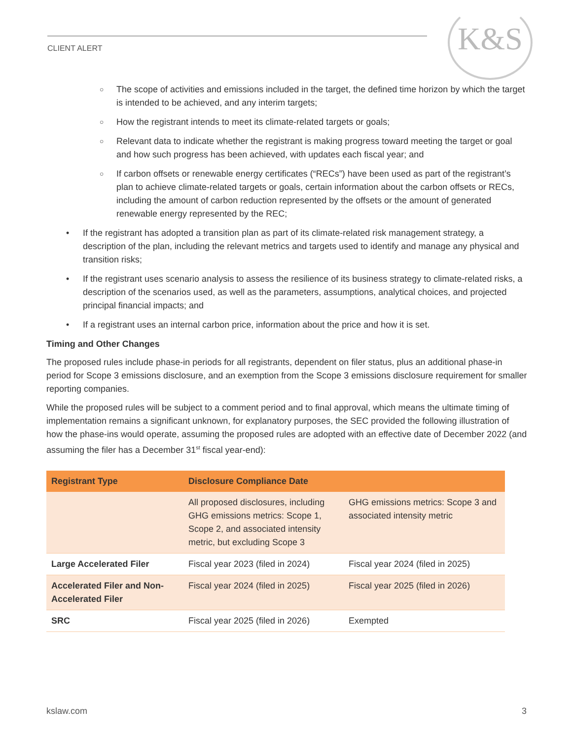CLIENT ALERT
K&S
○ The scope of activities and emissions included in the target, the defined time horizon by which the target is intended to be achieved, and any interim targets;
○ How the registrant intends to meet its climate-related targets or goals;
○ Relevant data to indicate whether the registrant is making progress toward meeting the target or goal and how such progress has been achieved, with updates each fiscal year; and
○ If carbon offsets or renewable energy certificates (“RECs”) have been used as part of the registrant’s plan to achieve climate-related targets or goals, certain information about the carbon offsets or RECs, including the amount of carbon reduction represented by the offsets or the amount of generated renewable energy represented by the REC;
• If the registrant has adopted a transition plan as part of its climate-related risk management strategy, a description of the plan, including the relevant metrics and targets used to identify and manage any physical and transition risks;
• If the registrant uses scenario analysis to assess the resilience of its business strategy to climate-related risks, a description of the scenarios used, as well as the parameters, assumptions, analytical choices, and projected principal financial impacts; and
• If a registrant uses an internal carbon price, information about the price and how it is set.
Timing and Other Changes
The proposed rules include phase-in periods for all registrants, dependent on filer status, plus an additional phase-in period for Scope 3 emissions disclosure, and an exemption from the Scope 3 emissions disclosure requirement for smaller reporting companies.
While the proposed rules will be subject to a comment period and to final approval, which means the ultimate timing of implementation remains a significant unknown, for explanatory purposes, the SEC provided the following illustration of how the phase-ins would operate, assuming the proposed rules are adopted with an effective date of December 2022 (and assuming the filer has a December 31<sup>st</sup> fiscal year-end):
| Registrant Type | Disclosure Compliance Date | |
| --- | --- | --- |
| | All proposed disclosures, including GHG emissions metrics: Scope 1, Scope 2, and associated intensity metric, but excluding Scope 3 | GHG emissions metrics: Scope 3 and associated intensity metric |
| Large Accelerated Filer | Fiscal year 2023 (filed in 2024) | Fiscal year 2024 (filed in 2025) |
| Accelerated Filer and Non-Accelerated Filer | Fiscal year 2024 (filed in 2025) | Fiscal year 2025 (filed in 2026) |
| SRC | Fiscal year 2025 (filed in 2026) | Exempted |
kslaw.com 3